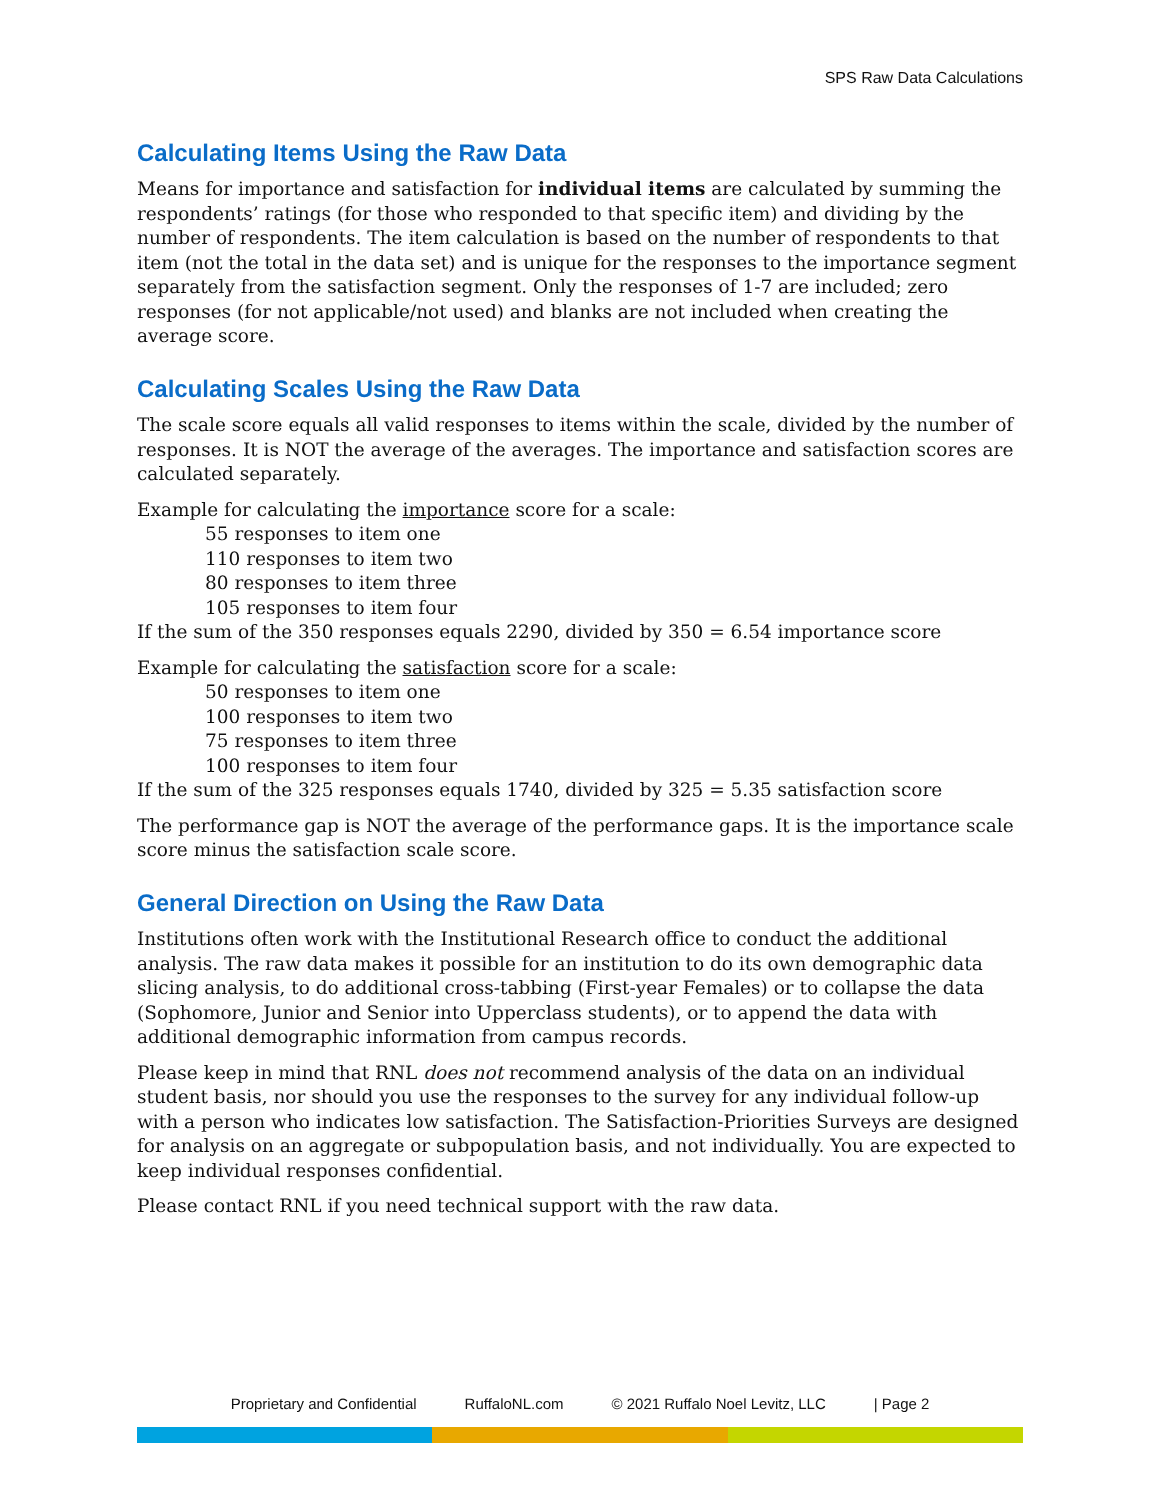SPS Raw Data Calculations
Calculating Items Using the Raw Data
Means for importance and satisfaction for individual items are calculated by summing the respondents’ ratings (for those who responded to that specific item) and dividing by the number of respondents. The item calculation is based on the number of respondents to that item (not the total in the data set) and is unique for the responses to the importance segment separately from the satisfaction segment. Only the responses of 1-7 are included; zero responses (for not applicable/not used) and blanks are not included when creating the average score.
Calculating Scales Using the Raw Data
The scale score equals all valid responses to items within the scale, divided by the number of responses. It is NOT the average of the averages. The importance and satisfaction scores are calculated separately.
Example for calculating the importance score for a scale:
55 responses to item one
110 responses to item two
80 responses to item three
105 responses to item four
If the sum of the 350 responses equals 2290, divided by 350 = 6.54 importance score
Example for calculating the satisfaction score for a scale:
50 responses to item one
100 responses to item two
75 responses to item three
100 responses to item four
If the sum of the 325 responses equals 1740, divided by 325 = 5.35 satisfaction score
The performance gap is NOT the average of the performance gaps. It is the importance scale score minus the satisfaction scale score.
General Direction on Using the Raw Data
Institutions often work with the Institutional Research office to conduct the additional analysis. The raw data makes it possible for an institution to do its own demographic data slicing analysis, to do additional cross-tabbing (First-year Females) or to collapse the data (Sophomore, Junior and Senior into Upperclass students), or to append the data with additional demographic information from campus records.
Please keep in mind that RNL does not recommend analysis of the data on an individual student basis, nor should you use the responses to the survey for any individual follow-up with a person who indicates low satisfaction. The Satisfaction-Priorities Surveys are designed for analysis on an aggregate or subpopulation basis, and not individually. You are expected to keep individual responses confidential.
Please contact RNL if you need technical support with the raw data.
Proprietary and Confidential RuffaloNL.com © 2021 Ruffalo Noel Levitz, LLC | Page 2